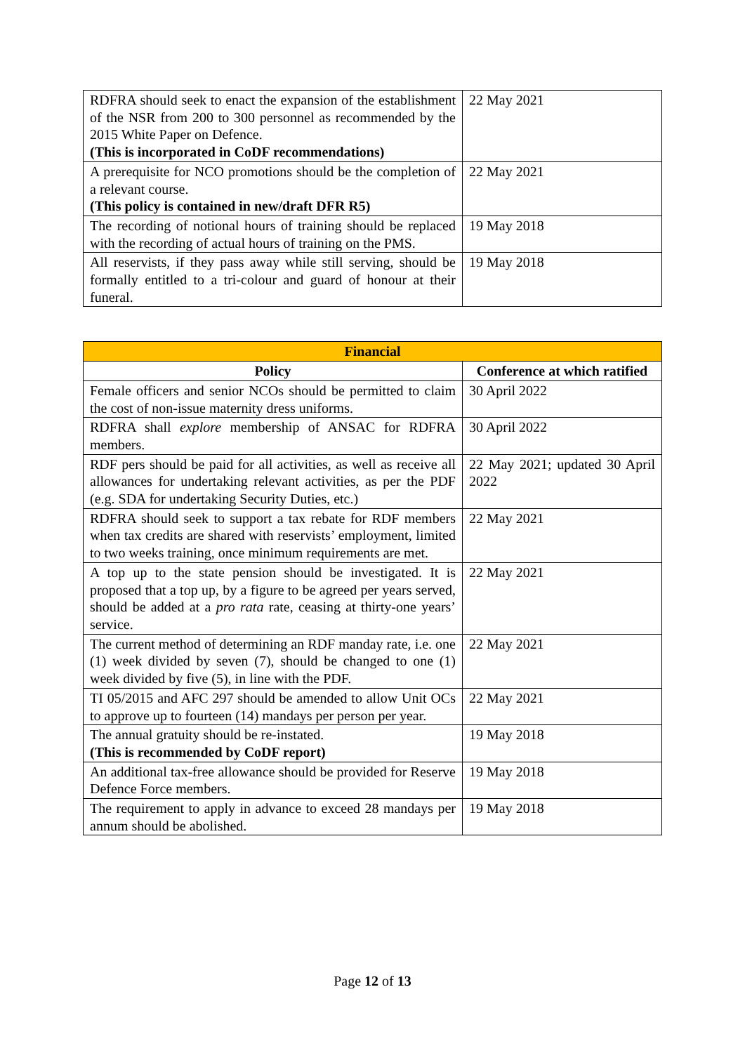| RDFRA should seek to enact the expansion of the establishment of the NSR from 200 to 300 personnel as recommended by the 2015 White Paper on Defence. (This is incorporated in CoDF recommendations) | 22 May 2021 |
| A prerequisite for NCO promotions should be the completion of a relevant course. (This policy is contained in new/draft DFR R5) | 22 May 2021 |
| The recording of notional hours of training should be replaced with the recording of actual hours of training on the PMS. | 19 May 2018 |
| All reservists, if they pass away while still serving, should be formally entitled to a tri-colour and guard of honour at their funeral. | 19 May 2018 |
| Financial | |
| --- | --- |
| Policy | Conference at which ratified |
| Female officers and senior NCOs should be permitted to claim the cost of non-issue maternity dress uniforms. | 30 April 2022 |
| RDFRA shall explore membership of ANSAC for RDFRA members. | 30 April 2022 |
| RDF pers should be paid for all activities, as well as receive all allowances for undertaking relevant activities, as per the PDF (e.g. SDA for undertaking Security Duties, etc.) | 22 May 2021; updated 30 April 2022 |
| RDFRA should seek to support a tax rebate for RDF members when tax credits are shared with reservists’ employment, limited to two weeks training, once minimum requirements are met. | 22 May 2021 |
| A top up to the state pension should be investigated. It is proposed that a top up, by a figure to be agreed per years served, should be added at a pro rata rate, ceasing at thirty-one years’ service. | 22 May 2021 |
| The current method of determining an RDF manday rate, i.e. one (1) week divided by seven (7), should be changed to one (1) week divided by five (5), in line with the PDF. | 22 May 2021 |
| TI 05/2015 and AFC 297 should be amended to allow Unit OCs to approve up to fourteen (14) mandays per person per year. | 22 May 2021 |
| The annual gratuity should be re-instated. (This is recommended by CoDF report) | 19 May 2018 |
| An additional tax-free allowance should be provided for Reserve Defence Force members. | 19 May 2018 |
| The requirement to apply in advance to exceed 28 mandays per annum should be abolished. | 19 May 2018 |
Page 12 of 13